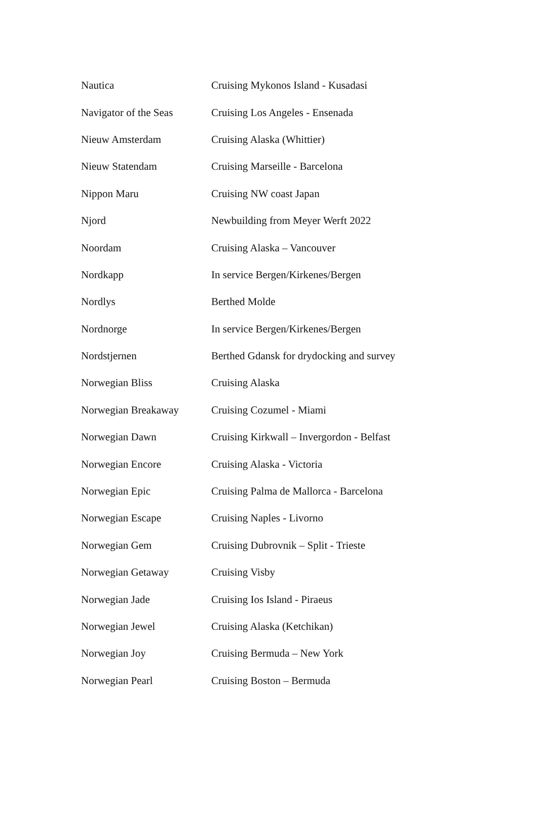| Nautica | Cruising Mykonos Island - Kusadasi |
| Navigator of the Seas | Cruising Los Angeles - Ensenada |
| Nieuw Amsterdam | Cruising Alaska (Whittier) |
| Nieuw Statendam | Cruising Marseille - Barcelona |
| Nippon Maru | Cruising NW coast Japan |
| Njord | Newbuilding from Meyer Werft 2022 |
| Noordam | Cruising Alaska – Vancouver |
| Nordkapp | In service Bergen/Kirkenes/Bergen |
| Nordlys | Berthed Molde |
| Nordnorge | In service Bergen/Kirkenes/Bergen |
| Nordstjernen | Berthed Gdansk for drydocking and survey |
| Norwegian Bliss | Cruising Alaska |
| Norwegian Breakaway | Cruising Cozumel - Miami |
| Norwegian Dawn | Cruising Kirkwall – Invergordon - Belfast |
| Norwegian Encore | Cruising Alaska - Victoria |
| Norwegian Epic | Cruising Palma de Mallorca - Barcelona |
| Norwegian Escape | Cruising Naples - Livorno |
| Norwegian Gem | Cruising Dubrovnik – Split - Trieste |
| Norwegian Getaway | Cruising Visby |
| Norwegian Jade | Cruising Ios Island - Piraeus |
| Norwegian Jewel | Cruising Alaska (Ketchikan) |
| Norwegian Joy | Cruising Bermuda – New York |
| Norwegian Pearl | Cruising Boston – Bermuda |